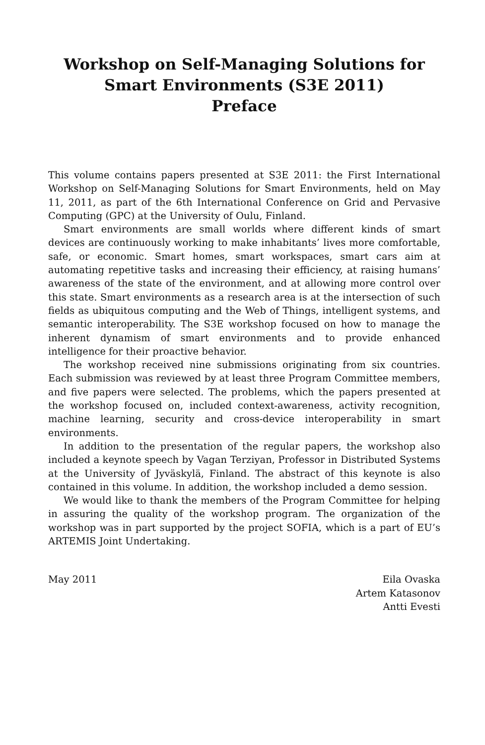Workshop on Self-Managing Solutions for Smart Environments (S3E 2011)
Preface
This volume contains papers presented at S3E 2011: the First International Workshop on Self-Managing Solutions for Smart Environments, held on May 11, 2011, as part of the 6th International Conference on Grid and Pervasive Computing (GPC) at the University of Oulu, Finland.
Smart environments are small worlds where different kinds of smart devices are continuously working to make inhabitants’ lives more comfortable, safe, or economic. Smart homes, smart workspaces, smart cars aim at automating repetitive tasks and increasing their efficiency, at raising humans’ awareness of the state of the environment, and at allowing more control over this state. Smart environments as a research area is at the intersection of such fields as ubiquitous computing and the Web of Things, intelligent systems, and semantic interoperability. The S3E workshop focused on how to manage the inherent dynamism of smart environments and to provide enhanced intelligence for their proactive behavior.
The workshop received nine submissions originating from six countries. Each submission was reviewed by at least three Program Committee members, and five papers were selected. The problems, which the papers presented at the workshop focused on, included context-awareness, activity recognition, machine learning, security and cross-device interoperability in smart environments.
In addition to the presentation of the regular papers, the workshop also included a keynote speech by Vagan Terziyan, Professor in Distributed Systems at the University of Jyväskylä, Finland. The abstract of this keynote is also contained in this volume. In addition, the workshop included a demo session.
We would like to thank the members of the Program Committee for helping in assuring the quality of the workshop program. The organization of the workshop was in part supported by the project SOFIA, which is a part of EU’s ARTEMIS Joint Undertaking.
May 2011 Eila Ovaska
Artem Katasonov
Antti Evesti